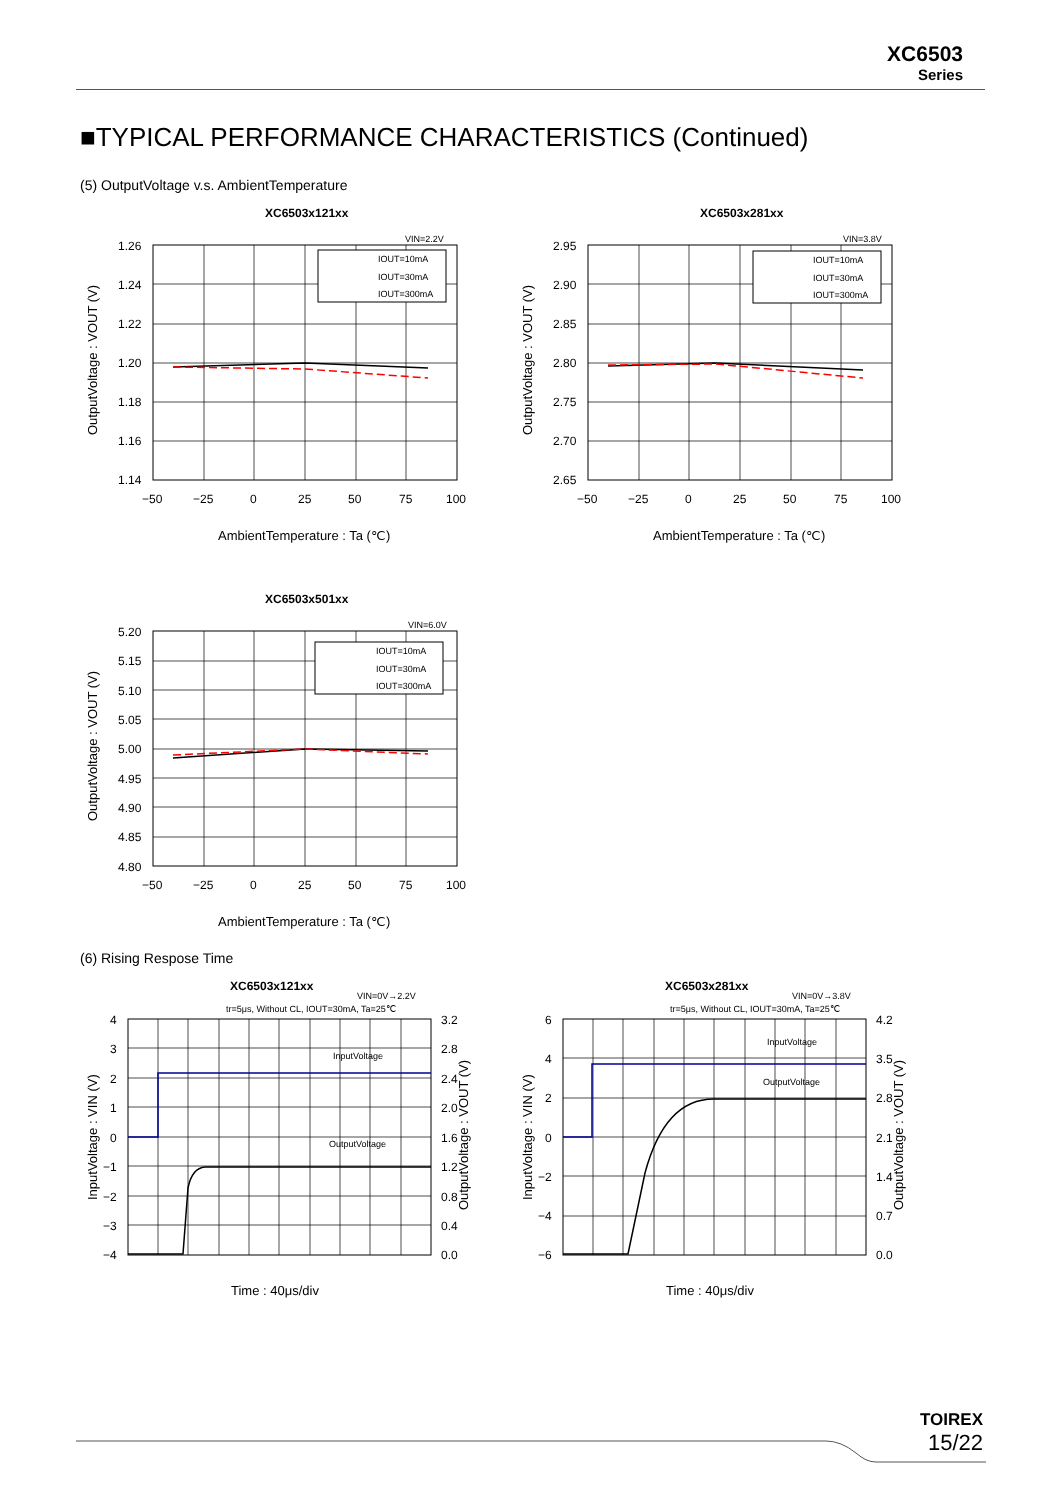XC6503
Series
■TYPICAL PERFORMANCE CHARACTERISTICS (Continued)
(5) OutputVoltage v.s. AmbientTemperature
XC6503x121xx
1.26
1.24
1.22
1.20
1.18
1.16
1.14
−50
−25
0
25
50
75
100
VIN=2.2V
IOUT=10mA
IOUT=30mA
IOUT=300mA
AmbientTemperature : Ta (℃)
OutputVoltage : VOUT (V)
XC6503x281xx
2.95
2.90
2.85
2.80
2.75
2.70
2.65
−50
−25
0
25
50
75
100
VIN=3.8V
IOUT=10mA
IOUT=30mA
IOUT=300mA
AmbientTemperature : Ta (℃)
OutputVoltage : VOUT (V)
XC6503x501xx
5.20
5.15
5.10
5.05
5.00
4.95
4.90
4.85
4.80
−50
−25
0
25
50
75
100
VIN=6.0V
IOUT=10mA
IOUT=30mA
IOUT=300mA
AmbientTemperature : Ta (℃)
OutputVoltage : VOUT (V)
(6) Rising Respose Time
XC6503x121xx
VIN=0V→2.2V
tr=5μs, Without CL, IOUT=30mA, Ta=25℃
4
3
2
1
0
−1
−2
−3
−4
3.2
2.8
2.4
2.0
1.6
1.2
0.8
0.4
0.0
InputVoltage
OutputVoltage
Time : 40μs/div
InputVoltage : VIN (V)
OutputVoltage : VOUT (V)
XC6503x281xx
VIN=0V→3.8V
tr=5μs, Without CL, IOUT=30mA, Ta=25℃
6
4
2
0
−2
−4
−6
4.2
3.5
2.8
2.1
1.4
0.7
0.0
InputVoltage
OutputVoltage
Time : 40μs/div
InputVoltage : VIN (V)
OutputVoltage : VOUT (V)
TOIREX
15/22